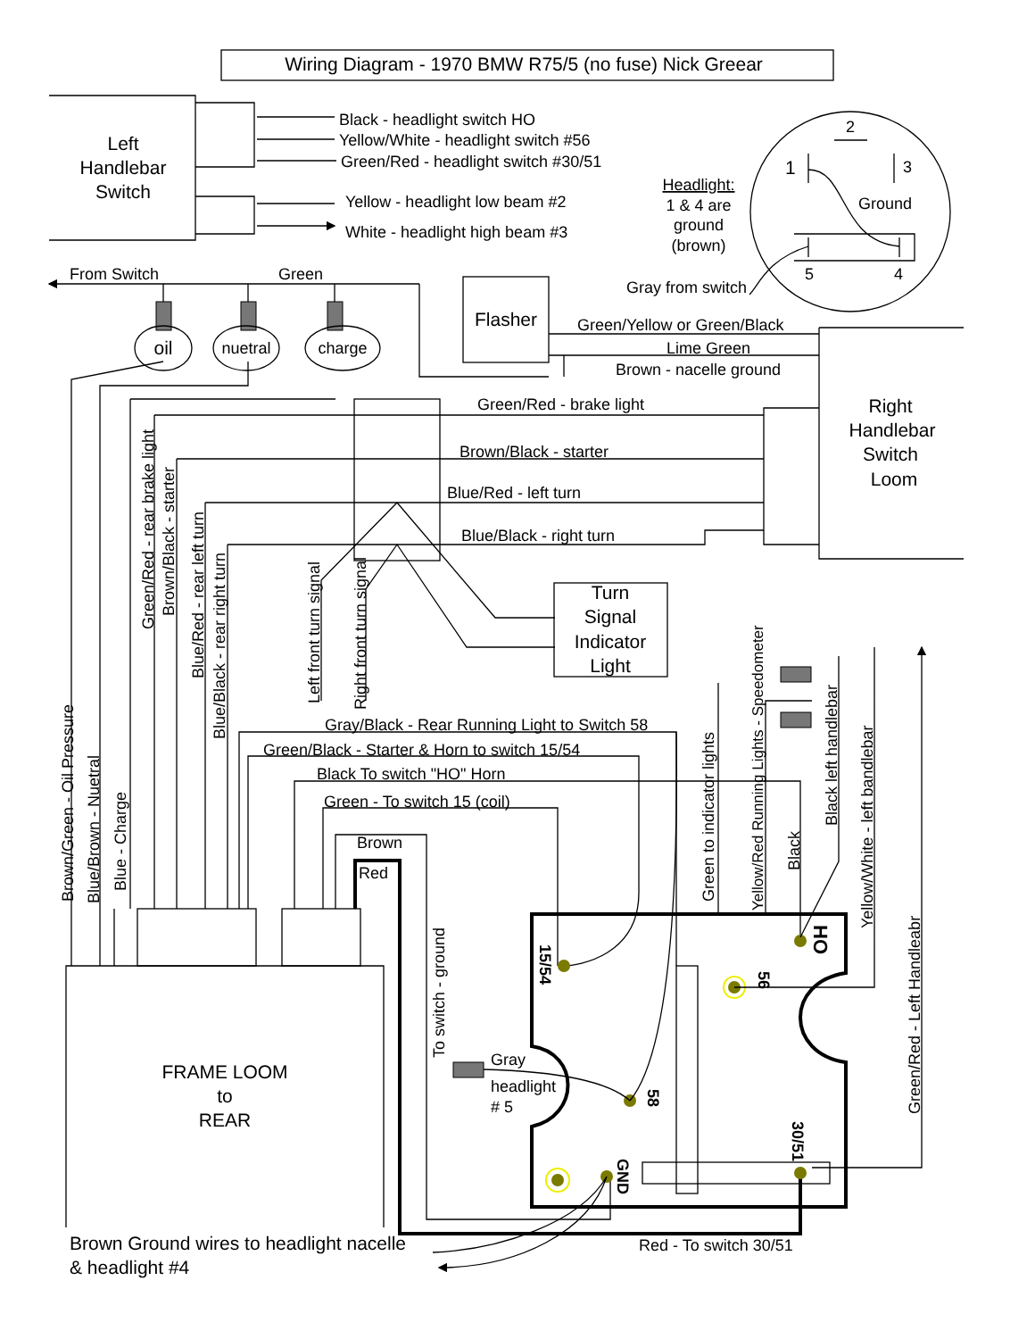Wiring Diagram - 1970 BMW R75/5 (no fuse) Nick Greear
Left
Handlebar
Switch
Black - headlight switch HO
Yellow/White - headlight switch #56
Green/Red - headlight switch #30/51
Yellow - headlight low beam #2
White - headlight high beam #3
2
1
3
Ground
5
4
Headlight:
1 & 4 are
ground
(brown)
Gray from switch
From Switch
Green
oil
nuetral
charge
Flasher
Green/Yellow or Green/Black
Lime Green
Brown - nacelle ground
Right
Handlebar
Switch
Loom
Green/Red - brake light
Brown/Black - starter
Blue/Red - left turn
Blue/Black - right turn
Green/Red - rear brake light
Brown/Black - starter
Blue/Red - rear left turn
Blue/Black - rear right turn
Left front turn signal
Right front turn signal
Turn
Signal
Indicator
Light
Brown/Green - Oil Pressure
Blue/Brown - Nuetral
Blue - Charge
Gray/Black - Rear Running Light to Switch 58
Green/Black - Starter & Horn to switch 15/54
Black To switch "HO" Horn
Green - To switch 15 (coil)
Brown
Red
To switch - ground
FRAME LOOM
to
REAR
15/54
HO
56
58
GND
30/51
Gray
headlight
# 5
Green to indicator lights
Yellow/Red Running Lights - Speedometer
Black
Black left handlebar
Yellow/White - left bandlebar
Green/Red - Left Handleabr
Brown Ground wires to headlight nacelle
& headlight #4
Red - To switch 30/51